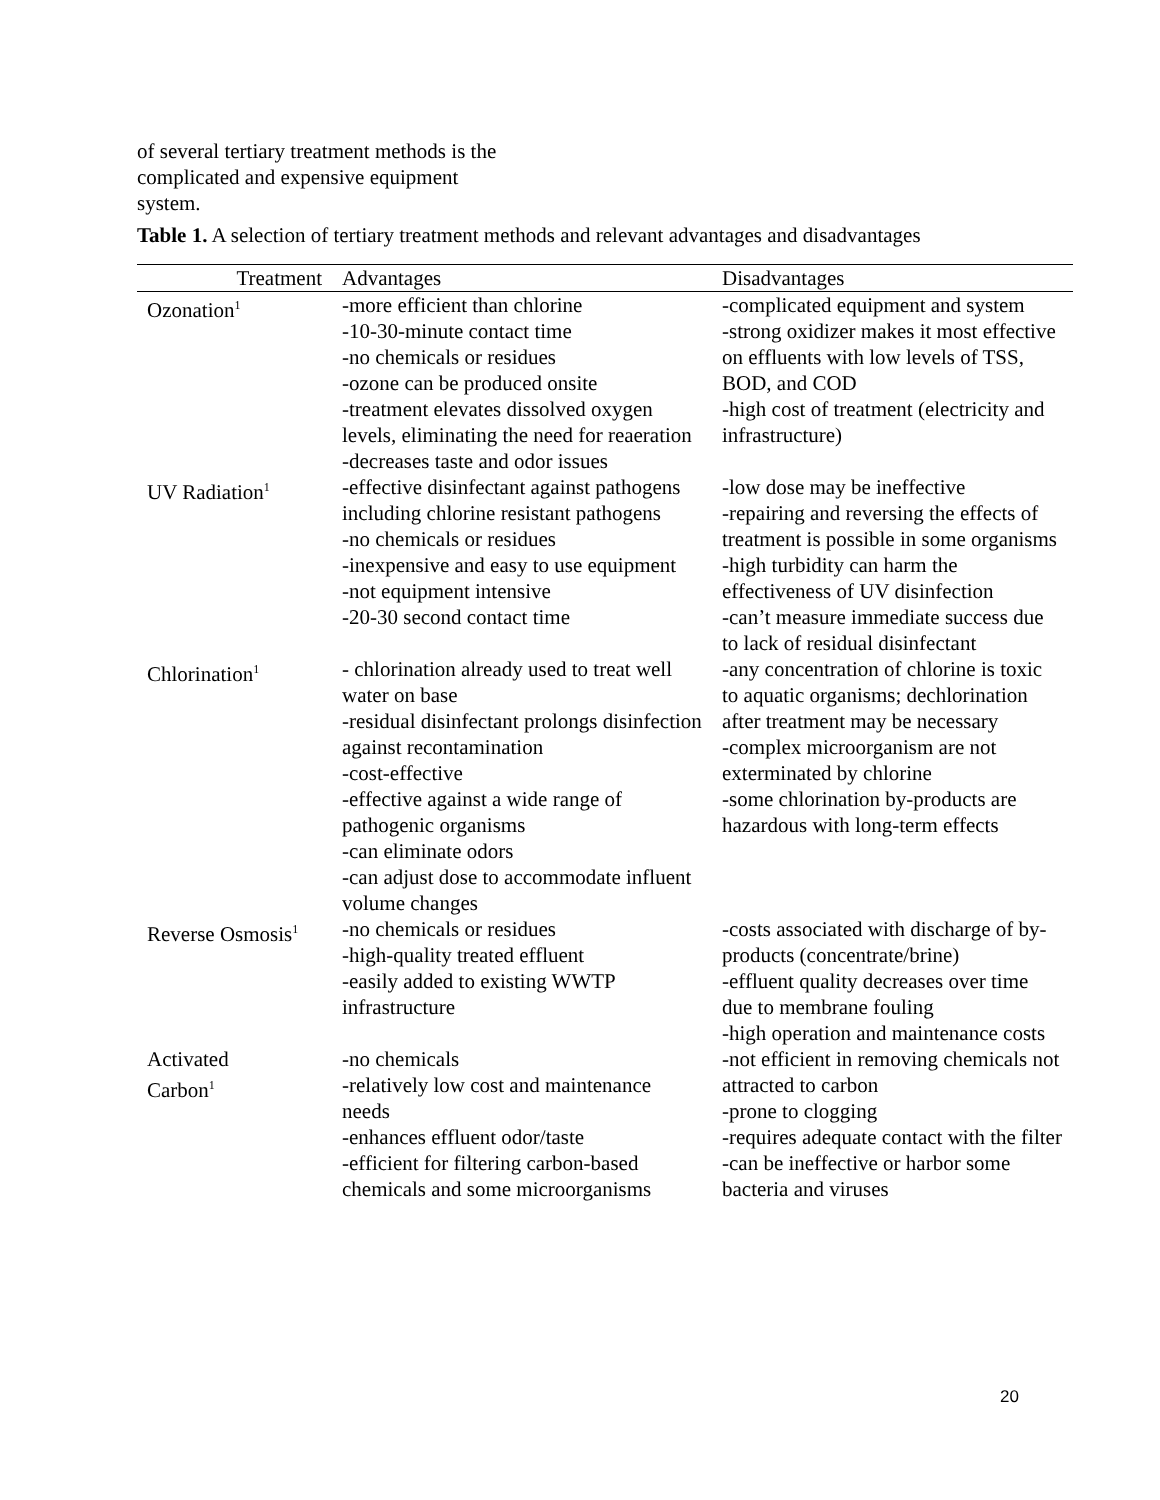of several tertiary treatment methods is the complicated and expensive equipment
system.
Table 1. A selection of tertiary treatment methods and relevant advantages and disadvantages
| Treatment | Advantages | Disadvantages |
| --- | --- | --- |
| Ozonation<sup>1</sup> | -more efficient than chlorine -10-30-minute contact time -no chemicals or residues -ozone can be produced onsite -treatment elevates dissolved oxygen levels, eliminating the need for reaeration -decreases taste and odor issues | -complicated equipment and system -strong oxidizer makes it most effective on effluents with low levels of TSS, BOD, and COD -high cost of treatment (electricity and infrastructure) |
| UV Radiation<sup>1</sup> | -effective disinfectant against pathogens including chlorine resistant pathogens -no chemicals or residues -inexpensive and easy to use equipment -not equipment intensive -20-30 second contact time | -low dose may be ineffective -repairing and reversing the effects of treatment is possible in some organisms -high turbidity can harm the effectiveness of UV disinfection -can’t measure immediate success due to lack of residual disinfectant |
| Chlorination<sup>1</sup> | - chlorination already used to treat well water on base -residual disinfectant prolongs disinfection against recontamination -cost-effective -effective against a wide range of pathogenic organisms -can eliminate odors -can adjust dose to accommodate influent volume changes | -any concentration of chlorine is toxic to aquatic organisms; dechlorination after treatment may be necessary -complex microorganism are not exterminated by chlorine -some chlorination by-products are hazardous with long-term effects |
| Reverse Osmosis<sup>1</sup> | -no chemicals or residues -high-quality treated effluent -easily added to existing WWTP infrastructure | -costs associated with discharge of by-products (concentrate/brine) -effluent quality decreases over time due to membrane fouling -high operation and maintenance costs |
| Activated Carbon<sup>1</sup> | -no chemicals -relatively low cost and maintenance needs -enhances effluent odor/taste -efficient for filtering carbon-based chemicals and some microorganisms | -not efficient in removing chemicals not attracted to carbon -prone to clogging -requires adequate contact with the filter -can be ineffective or harbor some bacteria and viruses |
20